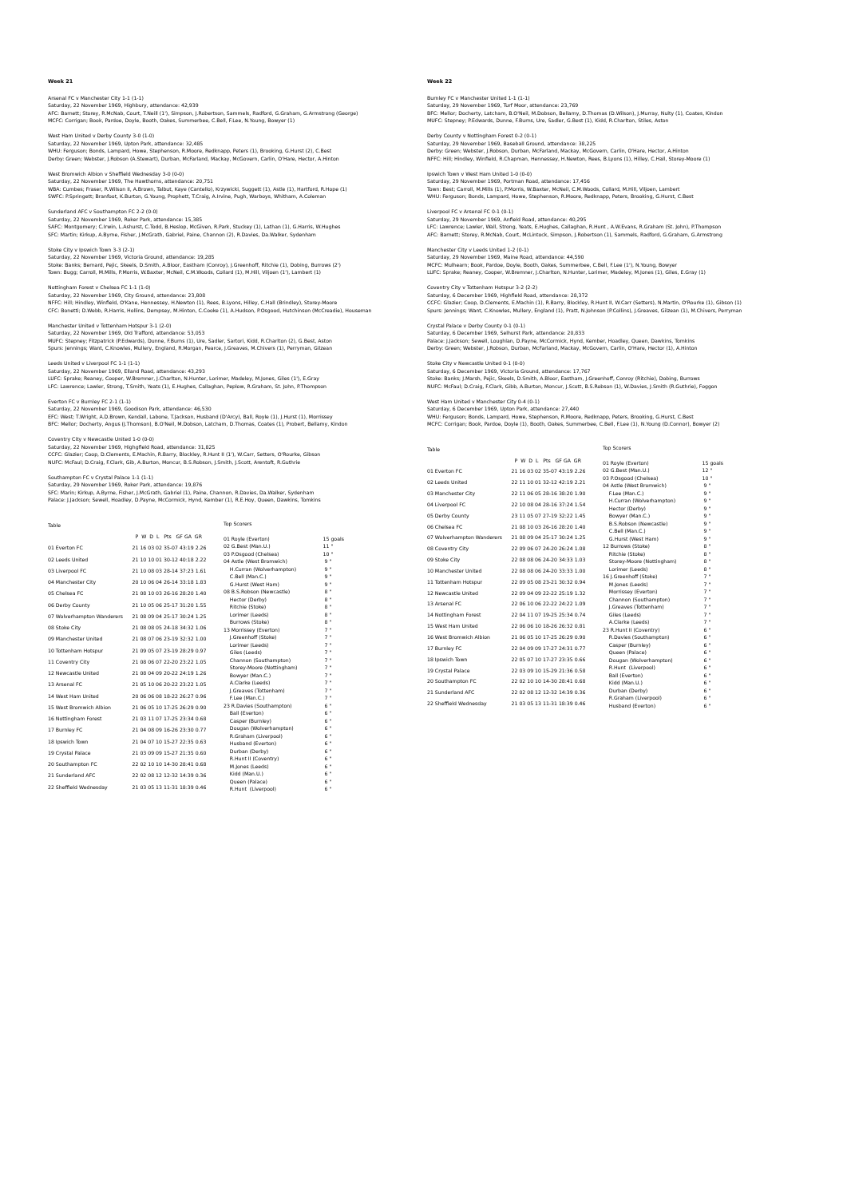Week 21
Arsenal FC v Manchester City 1-1 (1-1)
Saturday, 22 November 1969, Highbury, attendance: 42,939
AFC: Barnett; Storey, R.McNab, Court, T.Neill (1'), Simpson, J.Robertson, Sammels, Radford, G.Graham, G.Armstrong (George)
MCFC: Corrigan; Book, Pardoe, Doyle, Booth, Oakes, Summerbee, C.Bell, F.Lee, N.Young, Bowyer (1)
West Ham United v Derby County 3-0 (1-0)
Saturday, 22 November 1969, Upton Park, attendance: 32,485
WHU: Ferguson; Bonds, Lampard, Howe, Stephenson, R.Moore, Redknapp, Peters (1), Brooking, G.Hurst (2), C.Best
Derby: Green; Webster, J.Robson (A.Stewart), Durban, McFarland, Mackay, McGovern, Carlin, O'Hare, Hector, A.Hinton
West Bromwich Albion v Sheffield Wednesday 3-0 (0-0)
Saturday, 22 November 1969, The Hawthorns, attendance: 20,751
WBA: Cumbes; Fraser, R.Wilson II, A.Brown, Talbut, Kaye (Cantello), Krzywicki, Suggett (1), Astle (1), Hartford, R.Hope (1)
SWFC: P.Springett; Branfoot, K.Burton, G.Young, Prophett, T.Craig, A.Irvine, Pugh, Warboys, Whitham, A.Coleman
Sunderland AFC v Southampton FC 2-2 (0-0)
Saturday, 22 November 1969, Roker Park, attendance: 15,385
SAFC: Montgomery; C.Irwin, L.Ashurst, C.Todd, B.Heslop, McGiven, R.Park, Stuckey (1), Lathan (1), G.Harris, W.Hughes
SFC: Martin; Kirkup, A.Byrne, Fisher, J.McGrath, Gabriel, Paine, Channon (2), R.Davies, Da.Walker, Sydenham
Stoke City v Ipswich Town 3-3 (2-1)
Saturday, 22 November 1969, Victoria Ground, attendance: 19,285
Stoke: Banks; Bernard, Pejic, Skeels, D.Smith, A.Bloor, Eastham (Conroy), J.Greenhoff, Ritchie (1), Dobing, Burrows (2')
Town: Bugg; Carroll, M.Mills, P.Morris, W.Baxter, McNeil, C.M.Woods, Collard (1), M.Hill, Viljoen (1'), Lambert (1)
Nottingham Forest v Chelsea FC 1-1 (1-0)
Saturday, 22 November 1969, City Ground, attendance: 23,808
NFFC: Hill; Hindley, Winfield, O'Kane, Hennessey, H.Newton (1), Rees, B.Lyons, Hilley, C.Hall (Brindley), Storey-Moore
CFC: Bonetti; D.Webb, R.Harris, Hollins, Dempsey, M.Hinton, C.Cooke (1), A.Hudson, P.Osgood, Hutchinson (McCreadie), Houseman
Manchester United v Tottenham Hotspur 3-1 (2-0)
Saturday, 22 November 1969, Old Trafford, attendance: 53,053
MUFC: Stepney; Fitzpatrick (P.Edwards), Dunne, F.Burns (1), Ure, Sadler, Sartori, Kidd, R.Charlton (2), G.Best, Aston
Spurs: Jennings; Want, C.Knowles, Mullery, England, R.Morgan, Pearce, J.Greaves, M.Chivers (1), Perryman, Gilzean
Leeds United v Liverpool FC 1-1 (1-1)
Saturday, 22 November 1969, Elland Road, attendance: 43,293
LUFC: Sprake; Reaney, Cooper, W.Bremner, J.Charlton, N.Hunter, Lorimer, Madeley, M.Jones, Giles (1'), E.Gray
LFC: Lawrence; Lawler, Strong, T.Smith, Yeats (1), E.Hughes, Callaghan, Peplow, R.Graham, St. John, P.Thompson
Everton FC v Burnley FC 2-1 (1-1)
Saturday, 22 November 1969, Goodison Park, attendance: 46,530
EFC: West; T.Wright, A.D.Brown, Kendall, Labone, T.Jackson, Husband (D'Arcy), Ball, Royle (1), J.Hurst (1), Morrissey
BFC: Mellor; Docherty, Angus (J.Thomson), B.O'Neil, M.Dobson, Latcham, D.Thomas, Coates (1), Probert, Bellamy, Kindon
Coventry City v Newcastle United 1-0 (0-0)
Saturday, 22 November 1969, Highgfield Road, attendance: 31,825
CCFC: Glazier; Coop, D.Clements, E.Machin, R.Barry, Blockley, R.Hunt II (1'), W.Carr, Setters, O'Rourke, Gibson
NUFC: McFaul; D.Craig, F.Clark, Gib, A.Burton, Moncur, B.S.Robson, J.Smith, J.Scott, Arentoft, R.Guthrie
Southampton FC v Crystal Palace 1-1 (1-1)
Saturday, 29 November 1969, Roker Park, attendance: 19,876
SFC: Marin; Kirkup, A.Byrne, Fisher, J.McGrath, Gabriel (1), Paine, Channon, R.Davies, Da.Walker, Sydenham
Palace: J.Jackson; Sewell, Hoadley, D.Payne, McCormick, Hynd, Kember (1), R.E.Hoy, Queen, Dawkins, Tomkins
| Table | |
| --- | --- |
| | P W D L Pts GF GA GR |
| 01 Everton FC | 21 16 03 02 35-07 43:19 2.26 |
| 02 Leeds United | 21 10 10 01 30-12 40:18 2.22 |
| 03 Liverpool FC | 21 10 08 03 28-14 37:23 1.61 |
| 04 Manchester City | 20 10 06 04 26-14 33:18 1.83 |
| 05 Chelsea FC | 21 08 10 03 26-16 28:20 1.40 |
| 06 Derby County | 21 10 05 06 25-17 31:20 1.55 |
| 07 Wolverhampton Wanderers | 21 08 09 04 25-17 30:24 1.25 |
| 08 Stoke City | 21 08 08 05 24-18 34:32 1.06 |
| 09 Manchester United | 21 08 07 06 23-19 32:32 1.00 |
| 10 Tottenham Hotspur | 21 09 05 07 23-19 28:29 0.97 |
| 11 Coventry City | 21 08 06 07 22-20 23:22 1.05 |
| 12 Newcastle United | 21 08 04 09 20-22 24:19 1.26 |
| 13 Arsenal FC | 21 05 10 06 20-22 23:22 1.05 |
| 14 West Ham United | 20 06 06 08 18-22 26:27 0.96 |
| 15 West Bromwich Albion | 21 06 05 10 17-25 26:29 0.90 |
| 16 Nottingham Forest | 21 03 11 07 17-25 23:34 0.68 |
| 17 Burnley FC | 21 04 08 09 16-26 23:30 0.77 |
| 18 Ipswich Town | 21 04 07 10 15-27 22:35 0.63 |
| 19 Crystal Palace | 21 03 09 09 15-27 21:35 0.60 |
| 20 Southampton FC | 22 02 10 10 14-30 28:41 0.68 |
| 21 Sunderland AFC | 22 02 08 12 12-32 14:39 0.36 |
| 22 Sheffield Wednesday | 21 03 05 13 11-31 18:39 0.46 |
| Top Scorers | |
| --- | --- |
| 01 Royle (Everton) | 15 goals |
| 02 G.Best (Man.U.) | 11 " |
| 03 P.Osgood (Chelsea) | 10 " |
| 04 Astle (West Bromwich) | 9 " |
| H.Curran (Wolverhampton) | 9 " |
| C.Bell (Man.C.) | 9 " |
| G.Hurst (West Ham) | 9 " |
| 08 B.S.Robson (Newcastle) | 8 " |
| Hector (Derby) | 8 " |
| Ritchie (Stoke) | 8 " |
| Lorimer (Leeds) | 8 " |
| Burrows (Stoke) | 8 " |
| 13 Morrissey (Everton) | 7 " |
| J.Greenhoff (Stoke) | 7 " |
| Lorimer (Leeds) | 7 " |
| Giles (Leeds) | 7 " |
| Channon (Southampton) | 7 " |
| Storey-Moore (Nottingham) | 7 " |
| Bowyer (Man.C.) | 7 " |
| A.Clarke (Leeds) | 7 " |
| J.Greaves (Tottenham) | 7 " |
| F.Lee (Man.C.) | 7 " |
| 23 R.Davies (Southampton) | 6 " |
| Ball (Everton) | 6 " |
| Casper (Burnley) | 6 " |
| Dougan (Wolverhampton) | 6 " |
| R.Graham (Liverpool) | 6 " |
| Husband (Everton) | 6 " |
| Durban (Derby) | 6 " |
| R.Hunt II (Coventry) | 6 " |
| M.Jones (Leeds) | 6 " |
| Kidd (Man.U.) | 6 " |
| Queen (Palace) | 6 " |
| R.Hunt (Liverpool) | 6 " |
Week 22
Burnley FC v Manchester United 1-1 (1-1)
Saturday, 29 November 1969, Turf Moor, attendance: 23,769
BFC: Mellor; Docherty, Latcham, B.O'Neil, M.Dobson, Bellamy, D.Thomas (D.Wilson), J.Murray, Nulty (1), Coates, Kindon
MUFC: Stepney; P.Edwards, Dunne, F.Burns, Ure, Sadler, G.Best (1), Kidd, R.Charlton, Stiles, Aston
Derby County v Nottingham Forest 0-2 (0-1)
Saturday, 29 November 1969, Baseball Ground, attendance: 38,225
Derby: Green; Webster, J.Robson, Durban, McFarland, Mackay, McGovern, Carlin, O'Hare, Hector, A.Hinton
NFFC: Hill; Hindley, Winfield, R.Chapman, Hennessey, H.Newton, Rees, B.Lyons (1), Hilley, C.Hall, Storey-Moore (1)
Ipswich Town v West Ham United 1-0 (0-0)
Saturday, 29 November 1969, Portman Road, attendance: 17,456
Town: Best; Carroll, M.Mills (1), P.Morris, W.Baxter, McNeil, C.M.Woods, Collard, M.Hill, Viljoen, Lambert
WHU: Ferguson; Bonds, Lampard, Howe, Stephenson, R.Moore, Redknapp, Peters, Brooking, G.Hurst, C.Best
Liverpool FC v Arsenal FC 0-1 (0-1)
Saturday, 29 November 1969, Anfield Road, attendance: 40,295
LFC: Lawrence; Lawler, Wall, Strong, Yeats, E.Hughes, Callaghan, R.Hunt , A.W.Evans, R.Graham (St. John), P.Thompson
AFC: Barnett; Storey, R.McNab, Court, McLintock, Simpson, J.Robertson (1), Sammels, Radford, G.Graham, G.Armstrong
Manchester City v Leeds United 1-2 (0-1)
Saturday, 29 November 1969, Maine Road, attendance: 44,590
MCFC: Mulhearn; Book, Pardoe, Doyle, Booth, Oakes, Summerbee, C.Bell, F.Lee (1'), N.Young, Bowyer
LUFC: Sprake; Reaney, Cooper, W.Bremner, J.Charlton, N.Hunter, Lorimer, Madeley, M.Jones (1), Giles, E.Gray (1)
Coventry City v Tottenham Hotspur 3-2 (2-2)
Saturday, 6 December 1969, Highfield Road, attendance: 28,372
CCFC: Glazier; Coop, D.Clements, E.Machin (1), R.Barry, Blockley, R.Hunt II, W.Carr (Setters), N.Martin, O'Rourke (1), Gibson (1)
Spurs: Jennings; Want, C.Knowles, Mullery, England (1), Pratt, N.Johnson (P.Collins), J.Greaves, Gilzean (1), M.Chivers, Perryman
Crystal Palace v Derby County 0-1 (0-1)
Saturday, 6 December 1969, Selhurst Park, attendance: 20,833
Palace: J.Jackson; Sewell, Loughlan, D.Payne, McCormick, Hynd, Kember, Hoadley, Queen, Dawkins, Tomkins
Derby: Green; Webster, J.Robson, Durban, McFarland, Mackay, McGovern, Carlin, O'Hare, Hector (1), A.Hinton
Stoke City v Newcastle United 0-1 (0-0)
Saturday, 6 December 1969, Victoria Ground, attendance: 17,767
Stoke: Banks; J.Marsh, Pejic, Skeels, D.Smith, A.Bloor, Eastham, J.Greenhoff, Conroy (Ritchie), Dobing, Burrows
NUFC: McFaul; D.Craig, F.Clark, Gibb, A.Burton, Moncur, J.Scott, B.S.Robson (1), W.Davies, J.Smith (R.Guthrie), Foggon
West Ham United v Manchester City 0-4 (0-1)
Saturday, 6 December 1969, Upton Park, attendance: 27,440
WHU: Ferguson; Bonds, Lampard, Howe, Stephenson, R.Moore, Redknapp, Peters, Brooking, G.Hurst, C.Best
MCFC: Corrigan; Book, Pardoe, Doyle (1), Booth, Oakes, Summerbee, C.Bell, F.Lee (1), N.Young (D.Connor), Bowyer (2)
| Table | |
| --- | --- |
| | P W D L Pts GF GA GR |
| 01 Everton FC | 21 16 03 02 35-07 43:19 2.26 |
| 02 Leeds United | 22 11 10 01 32-12 42:19 2.21 |
| 03 Manchester City | 22 11 06 05 28-16 38:20 1.90 |
| 04 Liverpool FC | 22 10 08 04 28-16 37:24 1.54 |
| 05 Derby County | 23 11 05 07 27-19 32:22 1.45 |
| 06 Chelsea FC | 21 08 10 03 26-16 28:20 1.40 |
| 07 Wolverhampton Wanderers | 21 08 09 04 25-17 30:24 1.25 |
| 08 Coventry City | 22 09 06 07 24-20 26:24 1.08 |
| 09 Stoke City | 22 08 08 06 24-20 34:33 1.03 |
| 10 Manchester United | 22 08 08 06 24-20 33:33 1.00 |
| 11 Tottenham Hotspur | 22 09 05 08 23-21 30:32 0.94 |
| 12 Newcastle United | 22 09 04 09 22-22 25:19 1.32 |
| 13 Arsenal FC | 22 06 10 06 22-22 24:22 1.09 |
| 14 Nottingham Forest | 22 04 11 07 19-25 25:34 0.74 |
| 15 West Ham United | 22 06 06 10 18-26 26:32 0.81 |
| 16 West Bromwich Albion | 21 06 05 10 17-25 26:29 0.90 |
| 17 Burnley FC | 22 04 09 09 17-27 24:31 0.77 |
| 18 Ipswich Town | 22 05 07 10 17-27 23:35 0.66 |
| 19 Crystal Palace | 22 03 09 10 15-29 21:36 0.58 |
| 20 Southampton FC | 22 02 10 10 14-30 28:41 0.68 |
| 21 Sunderland AFC | 22 02 08 12 12-32 14:39 0.36 |
| 22 Sheffield Wednesday | 21 03 05 13 11-31 18:39 0.46 |
| Top Scorers | |
| --- | --- |
| 01 Royle (Everton) | 15 goals |
| 02 G.Best (Man.U.) | 12 " |
| 03 P.Osgood (Chelsea) | 10 " |
| 04 Astle (West Bromwich) | 9 " |
| F.Lee (Man.C.) | 9 " |
| H.Curran (Wolverhampton) | 9 " |
| Hector (Derby) | 9 " |
| Bowyer (Man.C.) | 9 " |
| B.S.Robson (Newcastle) | 9 " |
| C.Bell (Man.C.) | 9 " |
| G.Hurst (West Ham) | 9 " |
| 12 Burrows (Stoke) | 8 " |
| Ritchie (Stoke) | 8 " |
| Storey-Moore (Nottingham) | 8 " |
| Lorimer (Leeds) | 8 " |
| 16 J.Greenhoff (Stoke) | 7 " |
| M.Jones (Leeds) | 7 " |
| Morrissey (Everton) | 7 " |
| Channon (Southampton) | 7 " |
| J.Greaves (Tottenham) | 7 " |
| Giles (Leeds) | 7 " |
| A.Clarke (Leeds) | 7 " |
| 23 R.Hunt II (Coventry) | 6 " |
| R.Davies (Southampton) | 6 " |
| Casper (Burnley) | 6 " |
| Queen (Palace) | 6 " |
| Dougan (Wolverhampton) | 6 " |
| R.Hunt (Liverpool) | 6 " |
| Ball (Everton) | 6 " |
| Kidd (Man.U.) | 6 " |
| Durban (Derby) | 6 " |
| R.Graham (Liverpool) | 6 " |
| Husband (Everton) | 6 " |